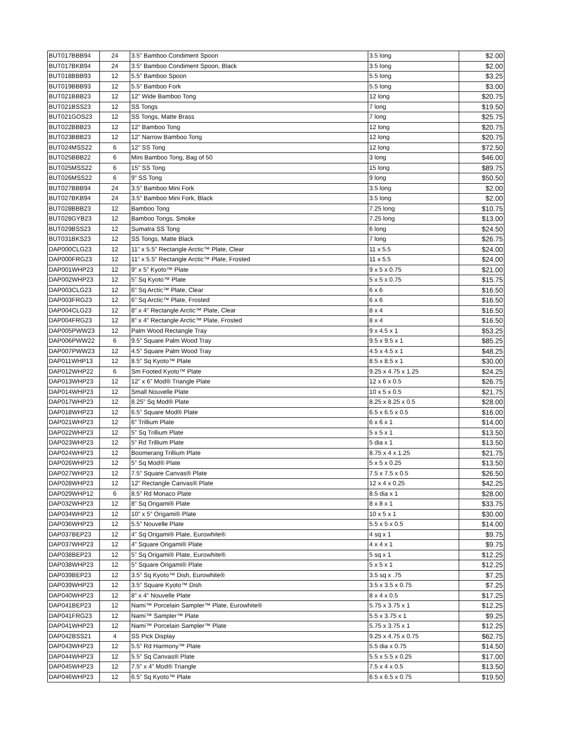| BUT017BBB94 | 24 | 3.5” Bamboo Condiment Spoon | 3.5 long | $2.00 |
| BUT017BKB94 | 24 | 3.5” Bamboo Condiment Spoon, Black | 3.5 long | $2.00 |
| BUT018BBB93 | 12 | 5.5” Bamboo Spoon | 5.5 long | $3.25 |
| BUT019BBB93 | 12 | 5.5” Bamboo Fork | 5.5 long | $3.00 |
| BUT021BBB23 | 12 | 12” Wide Bamboo Tong | 12 long | $20.75 |
| BUT021BSS23 | 12 | SS Tongs | 7 long | $19.50 |
| BUT021GOS23 | 12 | SS Tongs, Matte Brass | 7 long | $25.75 |
| BUT022BBB23 | 12 | 12” Bamboo Tong | 12 long | $20.75 |
| BUT023BBB23 | 12 | 12” Narrow Bamboo Tong | 12 long | $20.75 |
| BUT024MSS22 | 6 | 12” SS Tong | 12 long | $72.50 |
| BUT025BBB22 | 6 | Mini Bamboo Tong, Bag of 50 | 3 long | $46.00 |
| BUT025MSS22 | 6 | 15” SS Tong | 15 long | $89.75 |
| BUT026MSS22 | 6 | 9” SS Tong | 9 long | $50.50 |
| BUT027BBB94 | 24 | 3.5” Bamboo Mini Fork | 3.5 long | $2.00 |
| BUT027BKB94 | 24 | 3.5” Bamboo Mini Fork, Black | 3.5 long | $2.00 |
| BUT028BBB23 | 12 | Bamboo Tong | 7.25 long | $10.75 |
| BUT028GYB23 | 12 | Bamboo Tongs, Smoke | 7.25 long | $13.00 |
| BUT029BSS23 | 12 | Sumatra SS Tong | 6 long | $24.50 |
| BUT031BKS23 | 12 | SS Tongs, Matte Black | 7 long | $26.75 |
| DAP000CLG23 | 12 | 11” x 5.5” Rectangle Arctic™ Plate, Clear | 11 x 5.5 | $24.00 |
| DAP000FRG23 | 12 | 11” x 5.5” Rectangle Arctic™ Plate, Frosted | 11 x 5.5 | $24.00 |
| DAP001WHP23 | 12 | 9” x 5” Kyoto™ Plate | 9 x 5 x 0.75 | $21.00 |
| DAP002WHP23 | 12 | 5” Sq Kyoto™ Plate | 5 x 5 x 0.75 | $15.75 |
| DAP003CLG23 | 12 | 6” Sq Arctic™ Plate, Clear | 6 x 6 | $16.50 |
| DAP003FRG23 | 12 | 6” Sq Arctic™ Plate, Frosted | 6 x 6 | $16.50 |
| DAP004CLG23 | 12 | 8” x 4” Rectangle Arctic™ Plate, Clear | 8 x 4 | $16.50 |
| DAP004FRG23 | 12 | 8” x 4” Rectangle Arctic™ Plate, Frosted | 8 x 4 | $16.50 |
| DAP005PWW23 | 12 | Palm Wood Rectangle Tray | 9 x 4.5 x 1 | $53.25 |
| DAP006PWW22 | 6 | 9.5” Square Palm Wood Tray | 9.5 x 9.5 x 1 | $85.25 |
| DAP007PWW23 | 12 | 4.5” Square Palm Wood Tray | 4.5 x 4.5 x 1 | $48.25 |
| DAP011WHP13 | 12 | 8.5” Sq Kyoto™ Plate | 8.5 x 8.5 x 1 | $30.00 |
| DAP012WHP22 | 6 | Sm Footed Kyoto™ Plate | 9.25 x 4.75 x 1.25 | $24.25 |
| DAP013WHP23 | 12 | 12” x 6” Mod® Triangle Plate | 12 x 6 x 0.5 | $26.75 |
| DAP014WHP23 | 12 | Small Nouvelle Plate | 10 x 5 x 0.5 | $21.75 |
| DAP017WHP23 | 12 | 8.25” Sq Mod® Plate | 8.25 x 8.25 x 0.5 | $28.00 |
| DAP018WHP23 | 12 | 6.5” Square Mod® Plate | 6.5 x 6.5 x 0.5 | $16.00 |
| DAP021WHP23 | 12 | 6” Trillium Plate | 6 x 6 x 1 | $14.00 |
| DAP022WHP23 | 12 | 5” Sq Trillium Plate | 5 x 5 x 1 | $13.50 |
| DAP023WHP23 | 12 | 5” Rd Trillium Plate | 5 dia x 1 | $13.50 |
| DAP024WHP23 | 12 | Boomerang Trillium Plate | 8.75 x 4 x 1.25 | $21.75 |
| DAP026WHP23 | 12 | 5” Sq Mod® Plate | 5 x 5 x 0.25 | $13.50 |
| DAP027WHP23 | 12 | 7.5” Square Canvas® Plate | 7.5 x 7.5 x 0.5 | $26.50 |
| DAP028WHP23 | 12 | 12” Rectangle Canvas® Plate | 12 x 4 x 0.25 | $42.25 |
| DAP029WHP12 | 6 | 8.5” Rd Monaco Plate | 8.5 dia x 1 | $28.00 |
| DAP032WHP23 | 12 | 8” Sq Origami® Plate | 8 x 8 x 1 | $33.75 |
| DAP034WHP23 | 12 | 10” x 5” Origami® Plate | 10 x 5 x 1 | $30.00 |
| DAP036WHP23 | 12 | 5.5” Nouvelle Plate | 5.5 x 5 x 0.5 | $14.00 |
| DAP037BEP23 | 12 | 4” Sq Origami® Plate, Eurowhite® | 4 sq x 1 | $9.75 |
| DAP037WHP23 | 12 | 4” Square Origami® Plate | 4 x 4 x 1 | $9.75 |
| DAP038BEP23 | 12 | 5” Sq Origami® Plate, Eurowhite® | 5 sq x 1 | $12.25 |
| DAP038WHP23 | 12 | 5” Square Origami® Plate | 5 x 5 x 1 | $12.25 |
| DAP039BEP23 | 12 | 3.5” Sq Kyoto™ Dish, Eurowhite® | 3.5 sq x .75 | $7.25 |
| DAP039WHP23 | 12 | 3.5” Square Kyoto™ Dish | 3.5 x 3.5 x 0.75 | $7.25 |
| DAP040WHP23 | 12 | 8” x 4” Nouvelle Plate | 8 x 4 x 0.5 | $17.25 |
| DAP041BEP23 | 12 | Nami™ Porcelain Sampler™ Plate, Eurowhite® | 5.75 x 3.75 x 1 | $12.25 |
| DAP041FRG23 | 12 | Nami™ Sampler™ Plate | 5.5 x 3.75 x 1 | $9.25 |
| DAP041WHP23 | 12 | Nami™ Porcelain Sampler™ Plate | 5.75 x 3.75 x 1 | $12.25 |
| DAP042BSS21 | 4 | SS Pick Display | 9.25 x 4.75 x 0.75 | $62.75 |
| DAP043WHP23 | 12 | 5.5” Rd Harmony™ Plate | 5.5 dia x 0.75 | $14.50 |
| DAP044WHP23 | 12 | 5.5” Sq Canvas® Plate | 5.5 x 5.5 x 0.25 | $17.00 |
| DAP045WHP23 | 12 | 7.5” x 4” Mod® Triangle | 7.5 x 4 x 0.5 | $13.50 |
| DAP046WHP23 | 12 | 6.5” Sq Kyoto™ Plate | 6.5 x 6.5 x 0.75 | $19.50 |